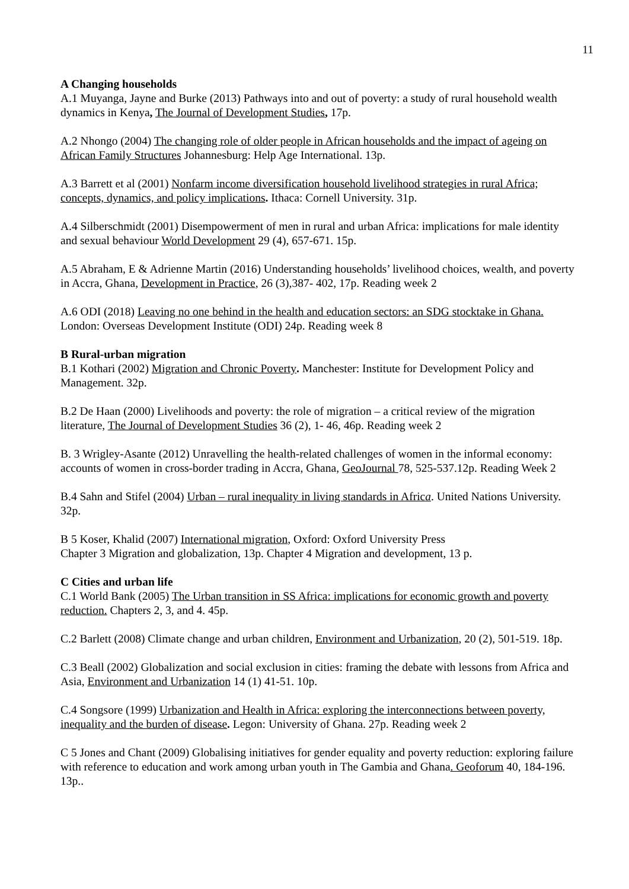11
A Changing households
A.1 Muyanga, Jayne and Burke (2013) Pathways into and out of poverty: a study of rural household wealth dynamics in Kenya, The Journal of Development Studies, 17p.
A.2 Nhongo (2004) The changing role of older people in African households and the impact of ageing on African Family Structures Johannesburg: Help Age International. 13p.
A.3 Barrett et al (2001) Nonfarm income diversification household livelihood strategies in rural Africa; concepts, dynamics, and policy implications. Ithaca: Cornell University. 31p.
A.4 Silberschmidt (2001) Disempowerment of men in rural and urban Africa: implications for male identity and sexual behaviour World Development 29 (4), 657-671. 15p.
A.5 Abraham, E & Adrienne Martin (2016) Understanding households’ livelihood choices, wealth, and poverty in Accra, Ghana, Development in Practice, 26 (3),387- 402, 17p. Reading week 2
A.6 ODI (2018) Leaving no one behind in the health and education sectors: an SDG stocktake in Ghana. London: Overseas Development Institute (ODI) 24p. Reading week 8
B Rural-urban migration
B.1 Kothari (2002) Migration and Chronic Poverty. Manchester: Institute for Development Policy and Management. 32p.
B.2 De Haan (2000) Livelihoods and poverty: the role of migration – a critical review of the migration literature, The Journal of Development Studies 36 (2), 1- 46, 46p. Reading week 2
B. 3 Wrigley-Asante (2012) Unravelling the health-related challenges of women in the informal economy: accounts of women in cross-border trading in Accra, Ghana, GeoJournal 78, 525-537.12p. Reading Week 2
B.4 Sahn and Stifel (2004) Urban – rural inequality in living standards in Africa. United Nations University. 32p.
B 5 Koser, Khalid (2007) International migration, Oxford: Oxford University Press
Chapter 3 Migration and globalization, 13p. Chapter 4 Migration and development, 13 p.
C Cities and urban life
C.1 World Bank (2005) The Urban transition in SS Africa: implications for economic growth and poverty reduction. Chapters 2, 3, and 4. 45p.
C.2 Barlett (2008) Climate change and urban children, Environment and Urbanization, 20 (2), 501-519. 18p.
C.3 Beall (2002) Globalization and social exclusion in cities: framing the debate with lessons from Africa and Asia, Environment and Urbanization 14 (1) 41-51. 10p.
C.4 Songsore (1999) Urbanization and Health in Africa: exploring the interconnections between poverty, inequality and the burden of disease. Legon: University of Ghana. 27p. Reading week 2
C 5 Jones and Chant (2009) Globalising initiatives for gender equality and poverty reduction: exploring failure with reference to education and work among urban youth in The Gambia and Ghana. Geoforum 40, 184-196. 13p..